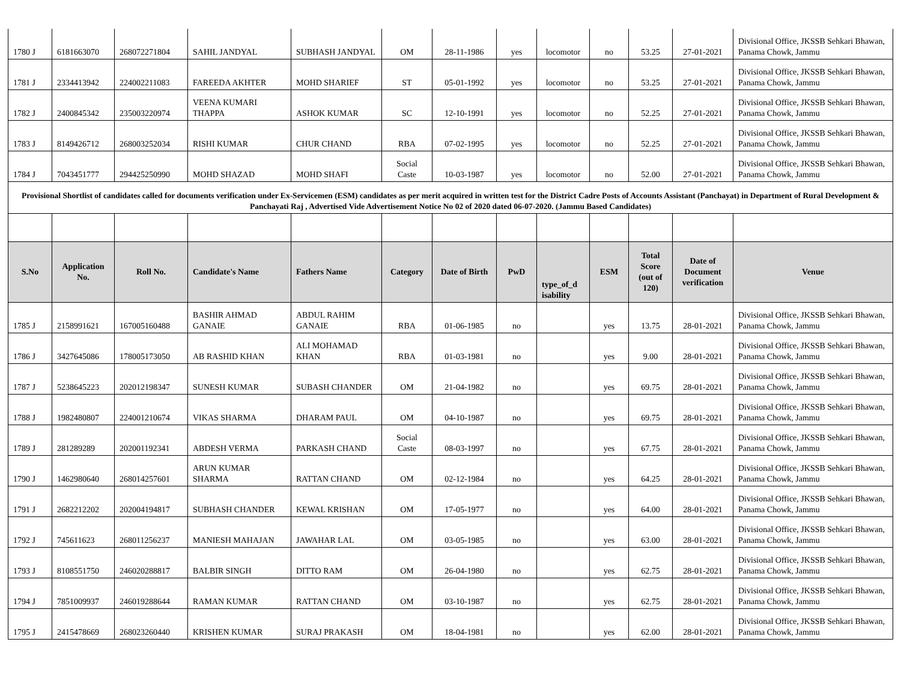| 1780 J | 6181663070 | 268072271804 | SAHIL JANDYAL | SUBHASH JANDYAL | OM | 28-11-1986 | yes | locomotor | no | 53.25 | 27-01-2021 | Divisional Office, JKSSB Sehkari Bhawan, Panama Chowk, Jammu |
| 1781 J | 2334413942 | 224002211083 | FAREEDA AKHTER | MOHD SHARIEF | ST | 05-01-1992 | yes | locomotor | no | 53.25 | 27-01-2021 | Divisional Office, JKSSB Sehkari Bhawan, Panama Chowk, Jammu |
| 1782 J | 2400845342 | 235003220974 | VEENA KUMARI THAPPA | ASHOK KUMAR | SC | 12-10-1991 | yes | locomotor | no | 52.25 | 27-01-2021 | Divisional Office, JKSSB Sehkari Bhawan, Panama Chowk, Jammu |
| 1783 J | 8149426712 | 268003252034 | RISHI KUMAR | CHUR CHAND | RBA | 07-02-1995 | yes | locomotor | no | 52.25 | 27-01-2021 | Divisional Office, JKSSB Sehkari Bhawan, Panama Chowk, Jammu |
| 1784 J | 7043451777 | 294425250990 | MOHD SHAZAD | MOHD SHAFI | Social Caste | 10-03-1987 | yes | locomotor | no | 52.00 | 27-01-2021 | Divisional Office, JKSSB Sehkari Bhawan, Panama Chowk, Jammu |
| Provisional Shortlist of candidates called for documents verification under Ex-Servicemen (ESM) candidates as per merit acquired in written test for the District Cadre Posts of Accounts Assistant (Panchayat) in Department of Rural Development & Panchayati Raj , Advertised Vide Advertisement Notice No 02 of 2020 dated 06-07-2020. (Jammu Based Candidates) | | | | | | | | | | | | |
| S.No | Application No. | Roll No. | Candidate's Name | Fathers Name | Category | Date of Birth | PwD | type_of_d isability | ESM | Total Score (out of 120) | Date of Document verification | Venue |
| 1785 J | 2158991621 | 167005160488 | BASHIR AHMAD GANAIE | ABDUL RAHIM GANAIE | RBA | 01-06-1985 | no | | yes | 13.75 | 28-01-2021 | Divisional Office, JKSSB Sehkari Bhawan, Panama Chowk, Jammu |
| 1786 J | 3427645086 | 178005173050 | AB RASHID KHAN | ALI MOHAMAD KHAN | RBA | 01-03-1981 | no | | yes | 9.00 | 28-01-2021 | Divisional Office, JKSSB Sehkari Bhawan, Panama Chowk, Jammu |
| 1787 J | 5238645223 | 202012198347 | SUNESH KUMAR | SUBASH CHANDER | OM | 21-04-1982 | no | | yes | 69.75 | 28-01-2021 | Divisional Office, JKSSB Sehkari Bhawan, Panama Chowk, Jammu |
| 1788 J | 1982480807 | 224001210674 | VIKAS SHARMA | DHARAM PAUL | OM | 04-10-1987 | no | | yes | 69.75 | 28-01-2021 | Divisional Office, JKSSB Sehkari Bhawan, Panama Chowk, Jammu |
| 1789 J | 281289289 | 202001192341 | ABDESH VERMA | PARKASH CHAND | Social Caste | 08-03-1997 | no | | yes | 67.75 | 28-01-2021 | Divisional Office, JKSSB Sehkari Bhawan, Panama Chowk, Jammu |
| 1790 J | 1462980640 | 268014257601 | ARUN KUMAR SHARMA | RATTAN CHAND | OM | 02-12-1984 | no | | yes | 64.25 | 28-01-2021 | Divisional Office, JKSSB Sehkari Bhawan, Panama Chowk, Jammu |
| 1791 J | 2682212202 | 202004194817 | SUBHASH CHANDER | KEWAL KRISHAN | OM | 17-05-1977 | no | | yes | 64.00 | 28-01-2021 | Divisional Office, JKSSB Sehkari Bhawan, Panama Chowk, Jammu |
| 1792 J | 745611623 | 268011256237 | MANIESH MAHAJAN | JAWAHAR LAL | OM | 03-05-1985 | no | | yes | 63.00 | 28-01-2021 | Divisional Office, JKSSB Sehkari Bhawan, Panama Chowk, Jammu |
| 1793 J | 8108551750 | 246020288817 | BALBIR SINGH | DITTO RAM | OM | 26-04-1980 | no | | yes | 62.75 | 28-01-2021 | Divisional Office, JKSSB Sehkari Bhawan, Panama Chowk, Jammu |
| 1794 J | 7851009937 | 246019288644 | RAMAN KUMAR | RATTAN CHAND | OM | 03-10-1987 | no | | yes | 62.75 | 28-01-2021 | Divisional Office, JKSSB Sehkari Bhawan, Panama Chowk, Jammu |
| 1795 J | 2415478669 | 268023260440 | KRISHEN KUMAR | SURAJ PRAKASH | OM | 18-04-1981 | no | | yes | 62.00 | 28-01-2021 | Divisional Office, JKSSB Sehkari Bhawan, Panama Chowk, Jammu |